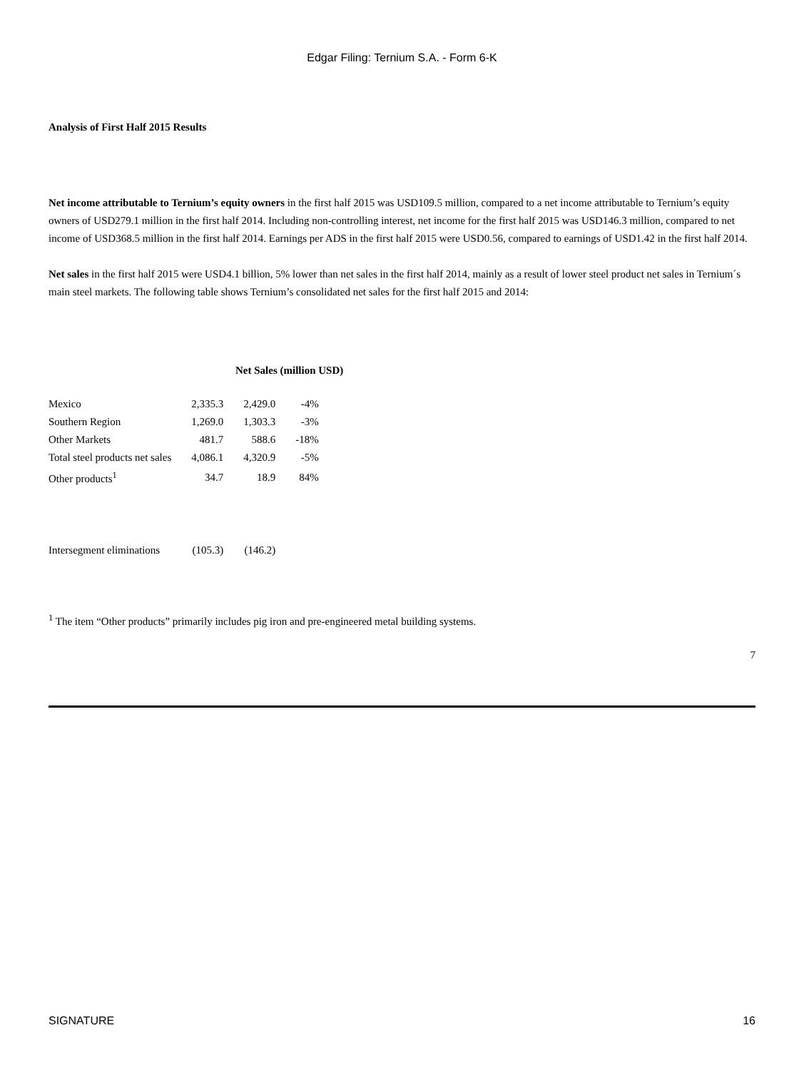Edgar Filing: Ternium S.A. - Form 6-K
Analysis of First Half 2015 Results
Net income attributable to Ternium’s equity owners in the first half 2015 was USD109.5 million, compared to a net income attributable to Ternium’s equity owners of USD279.1 million in the first half 2014. Including non-controlling interest, net income for the first half 2015 was USD146.3 million, compared to net income of USD368.5 million in the first half 2014. Earnings per ADS in the first half 2015 were USD0.56, compared to earnings of USD1.42 in the first half 2014.
Net sales in the first half 2015 were USD4.1 billion, 5% lower than net sales in the first half 2014, mainly as a result of lower steel product net sales in Ternium´s main steel markets. The following table shows Ternium’s consolidated net sales for the first half 2015 and 2014:
Net Sales (million USD)
| Mexico | 2,335.3 | 2,429.0 | -4% |
| Southern Region | 1,269.0 | 1,303.3 | -3% |
| Other Markets | 481.7 | 588.6 | -18% |
| Total steel products net sales | 4,086.1 | 4,320.9 | -5% |
| Other products<sup>1</sup> | 34.7 | 18.9 | 84% |
| Intersegment eliminations | (105.3) | (146.2) | |
<sup>1</sup> The item “Other products” primarily includes pig iron and pre-engineered metal building systems.
7
SIGNATURE 16